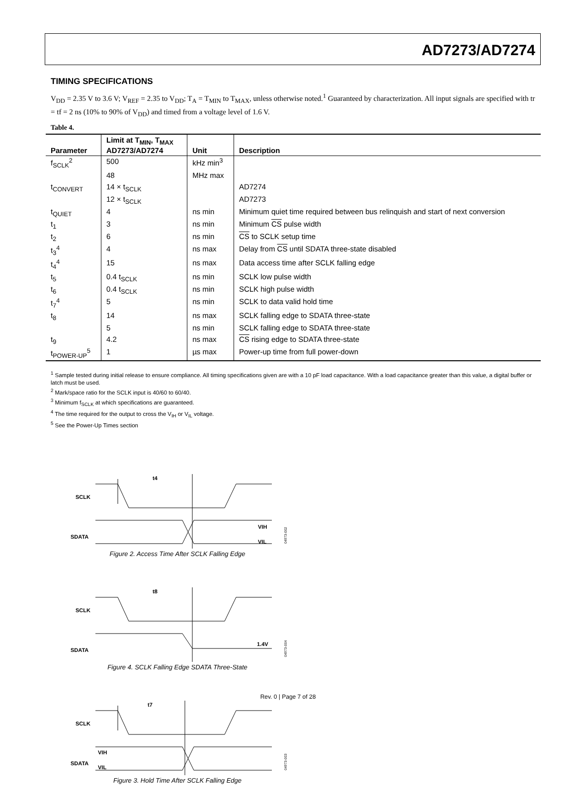AD7273/AD7274
TIMING SPECIFICATIONS
V<sub>DD</sub> = 2.35 V to 3.6 V; V<sub>REF</sub> = 2.35 to V<sub>DD</sub>; T<sub>A</sub> = T<sub>MIN</sub> to T<sub>MAX</sub>, unless otherwise noted.<sup>1</sup> Guaranteed by characterization. All input signals are specified with tr = tf = 2 ns (10% to 90% of V<sub>DD</sub>) and timed from a voltage level of 1.6 V.
Table 4.
| Parameter | Limit at T<sub>MIN</sub>, T<sub>MAX</sub> AD7273/AD7274 | Unit | Description |
| --- | --- | --- | --- |
| f<sub>SCLK</sub><sup>2</sup> | 500 | kHz min<sup>3</sup> | |
| | 48 | MHz max | |
| t<sub>CONVERT</sub> | 14 × t<sub>SCLK</sub> | | AD7274 |
| | 12 × t<sub>SCLK</sub> | | AD7273 |
| t<sub>QUIET</sub> | 4 | ns min | Minimum quiet time required between bus relinquish and start of next conversion |
| t<sub>1</sub> | 3 | ns min | Minimum CS pulse width |
| t<sub>2</sub> | 6 | ns min | CS to SCLK setup time |
| t<sub>3</sub><sup>4</sup> | 4 | ns max | Delay from CS until SDATA three-state disabled |
| t<sub>4</sub><sup>4</sup> | 15 | ns max | Data access time after SCLK falling edge |
| t<sub>5</sub> | 0.4 t<sub>SCLK</sub> | ns min | SCLK low pulse width |
| t<sub>6</sub> | 0.4 t<sub>SCLK</sub> | ns min | SCLK high pulse width |
| t<sub>7</sub><sup>4</sup> | 5 | ns min | SCLK to data valid hold time |
| t<sub>8</sub> | 14 | ns max | SCLK falling edge to SDATA three-state |
| | 5 | ns min | SCLK falling edge to SDATA three-state |
| t<sub>9</sub> | 4.2 | ns max | CS rising edge to SDATA three-state |
| t<sub>POWER-UP</sub><sup>5</sup> | 1 | µs max | Power-up time from full power-down |
<sup>1</sup> Sample tested during initial release to ensure compliance. All timing specifications given are with a 10 pF load capacitance. With a load capacitance greater than this value, a digital buffer or latch must be used.
<sup>2</sup> Mark/space ratio for the SCLK input is 40/60 to 60/40.
<sup>3</sup> Minimum f<sub>SCLK</sub> at which specifications are guaranteed.
<sup>4</sup> The time required for the output to cross the V<sub>IH</sub> or V<sub>IL</sub> voltage.
<sup>5</sup> See the Power-Up Times section
SCLK
SDATA
t4
VIH
VIL
04973-002
Figure 2. Access Time After SCLK Falling Edge
SCLK
SDATA
t8
1.4V
04973-004
Figure 4. SCLK Falling Edge SDATA Three-State
SCLK
SDATA
t7
VIH
VIL
04973-003
Figure 3. Hold Time After SCLK Falling Edge
Rev. 0 | Page 7 of 28